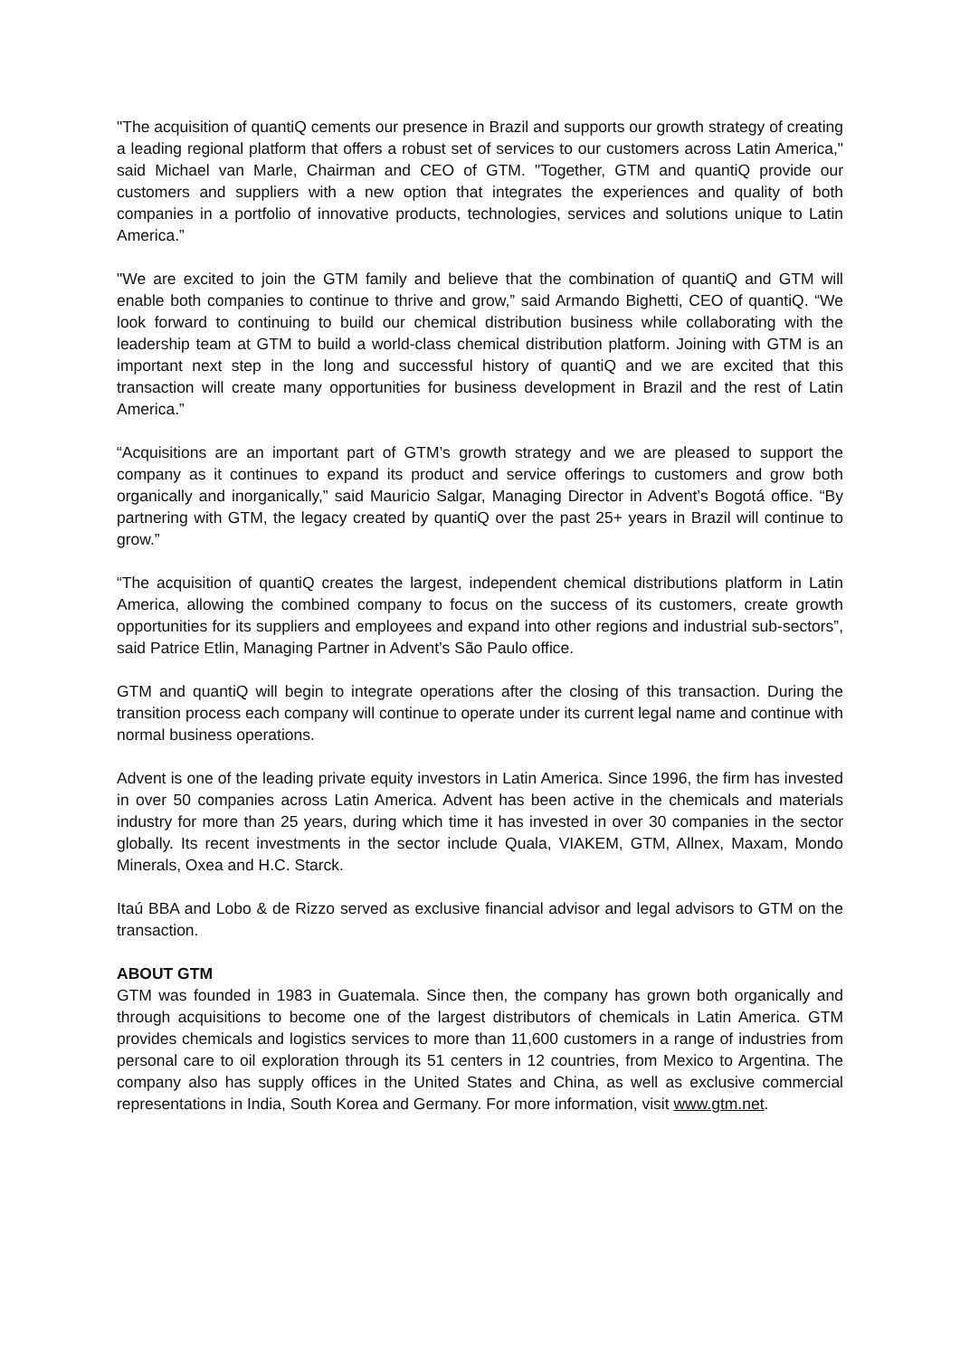"The acquisition of quantiQ cements our presence in Brazil and supports our growth strategy of creating a leading regional platform that offers a robust set of services to our customers across Latin America," said Michael van Marle, Chairman and CEO of GTM. "Together, GTM and quantiQ provide our customers and suppliers with a new option that integrates the experiences and quality of both companies in a portfolio of innovative products, technologies, services and solutions unique to Latin America.”
"We are excited to join the GTM family and believe that the combination of quantiQ and GTM will enable both companies to continue to thrive and grow,” said Armando Bighetti, CEO of quantiQ. “We look forward to continuing to build our chemical distribution business while collaborating with the leadership team at GTM to build a world-class chemical distribution platform. Joining with GTM is an important next step in the long and successful history of quantiQ and we are excited that this transaction will create many opportunities for business development in Brazil and the rest of Latin America.”
“Acquisitions are an important part of GTM’s growth strategy and we are pleased to support the company as it continues to expand its product and service offerings to customers and grow both organically and inorganically,” said Mauricio Salgar, Managing Director in Advent’s Bogotá office. “By partnering with GTM, the legacy created by quantiQ over the past 25+ years in Brazil will continue to grow.”
“The acquisition of quantiQ creates the largest, independent chemical distributions platform in Latin America, allowing the combined company to focus on the success of its customers, create growth opportunities for its suppliers and employees and expand into other regions and industrial sub-sectors”, said Patrice Etlin, Managing Partner in Advent’s São Paulo office.
GTM and quantiQ will begin to integrate operations after the closing of this transaction. During the transition process each company will continue to operate under its current legal name and continue with normal business operations.
Advent is one of the leading private equity investors in Latin America. Since 1996, the firm has invested in over 50 companies across Latin America. Advent has been active in the chemicals and materials industry for more than 25 years, during which time it has invested in over 30 companies in the sector globally. Its recent investments in the sector include Quala, VIAKEM, GTM, Allnex, Maxam, Mondo Minerals, Oxea and H.C. Starck.
Itaú BBA and Lobo & de Rizzo served as exclusive financial advisor and legal advisors to GTM on the transaction.
ABOUT GTM
GTM was founded in 1983 in Guatemala. Since then, the company has grown both organically and through acquisitions to become one of the largest distributors of chemicals in Latin America. GTM provides chemicals and logistics services to more than 11,600 customers in a range of industries from personal care to oil exploration through its 51 centers in 12 countries, from Mexico to Argentina. The company also has supply offices in the United States and China, as well as exclusive commercial representations in India, South Korea and Germany. For more information, visit www.gtm.net.